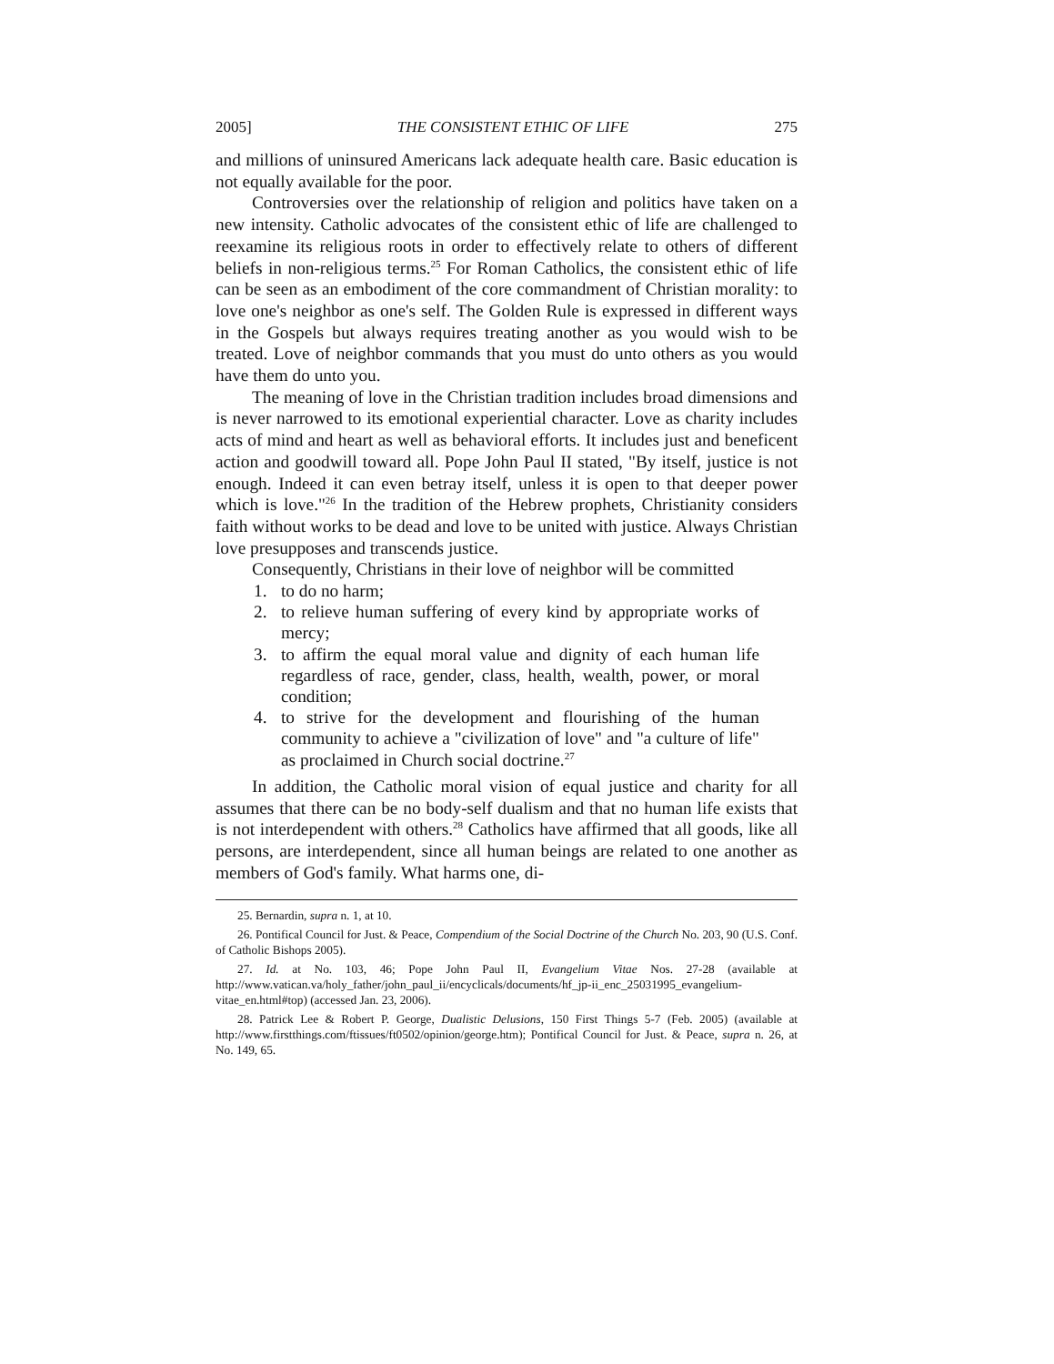2005] THE CONSISTENT ETHIC OF LIFE 275
and millions of uninsured Americans lack adequate health care. Basic education is not equally available for the poor.
Controversies over the relationship of religion and politics have taken on a new intensity. Catholic advocates of the consistent ethic of life are challenged to reexamine its religious roots in order to effectively relate to others of different beliefs in non-religious terms.<sup>25</sup> For Roman Catholics, the consistent ethic of life can be seen as an embodiment of the core commandment of Christian morality: to love one's neighbor as one's self. The Golden Rule is expressed in different ways in the Gospels but always requires treating another as you would wish to be treated. Love of neighbor commands that you must do unto others as you would have them do unto you.
The meaning of love in the Christian tradition includes broad dimensions and is never narrowed to its emotional experiential character. Love as charity includes acts of mind and heart as well as behavioral efforts. It includes just and beneficent action and goodwill toward all. Pope John Paul II stated, "By itself, justice is not enough. Indeed it can even betray itself, unless it is open to that deeper power which is love."<sup>26</sup> In the tradition of the Hebrew prophets, Christianity considers faith without works to be dead and love to be united with justice. Always Christian love presupposes and transcends justice.
Consequently, Christians in their love of neighbor will be committed
1. to do no harm;
2. to relieve human suffering of every kind by appropriate works of mercy;
3. to affirm the equal moral value and dignity of each human life regardless of race, gender, class, health, wealth, power, or moral condition;
4. to strive for the development and flourishing of the human community to achieve a "civilization of love" and "a culture of life" as proclaimed in Church social doctrine.<sup>27</sup>
In addition, the Catholic moral vision of equal justice and charity for all assumes that there can be no body-self dualism and that no human life exists that is not interdependent with others.<sup>28</sup> Catholics have affirmed that all goods, like all persons, are interdependent, since all human beings are related to one another as members of God's family. What harms one, di-
25. Bernardin, supra n. 1, at 10.
26. Pontifical Council for Just. & Peace, Compendium of the Social Doctrine of the Church No. 203, 90 (U.S. Conf. of Catholic Bishops 2005).
27. Id. at No. 103, 46; Pope John Paul II, Evangelium Vitae Nos. 27-28 (available at http://www.vatican.va/holy_father/john_paul_ii/encyclicals/documents/hf_jp-ii_enc_25031995_evangelium-vitae_en.html#top) (accessed Jan. 23, 2006).
28. Patrick Lee & Robert P. George, Dualistic Delusions, 150 First Things 5-7 (Feb. 2005) (available at http://www.firstthings.com/ftissues/ft0502/opinion/george.htm); Pontifical Council for Just. & Peace, supra n. 26, at No. 149, 65.